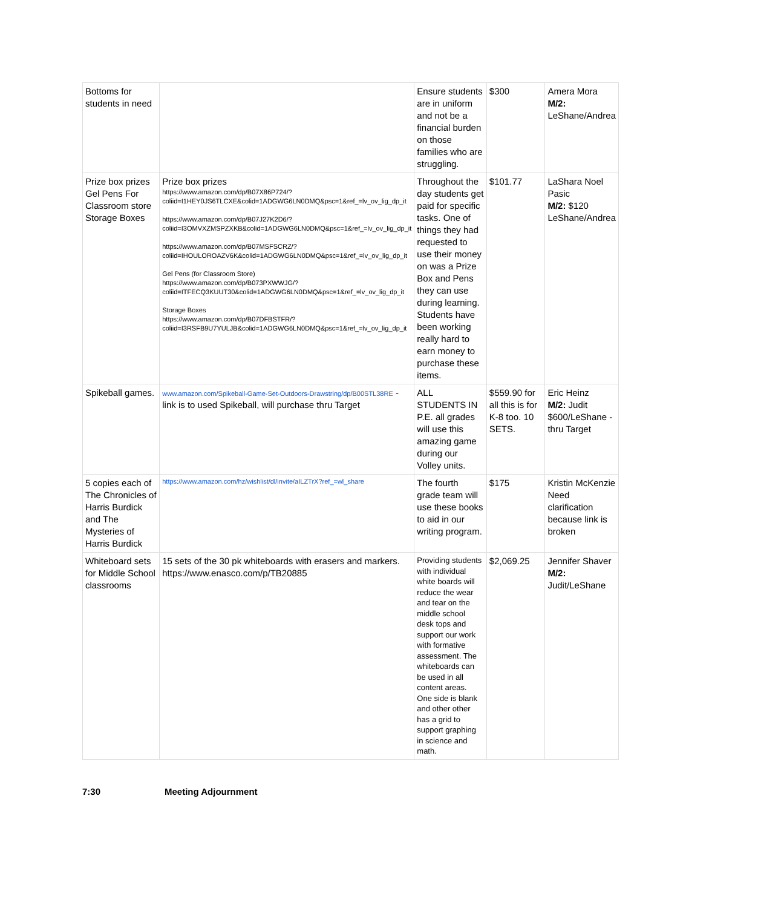| Bottoms for students in need | | Ensure students are in uniform and not be a financial burden on those families who are struggling. | $300 | Amera Mora M/2: LeShane/Andrea |
| Prize box prizes Gel Pens For Classroom store Storage Boxes | Prize box prizes https://www.amazon.com/dp/B07X86P724/?coliid=I1HEY0JS6TLCXE&colid=1ADGWG6LN0DMQ&psc=1&ref_=lv_ov_lig_dp_it https://www.amazon.com/dp/B07J27K2D6/?coliid=I3OMVXZMSPZXKB&colid=1ADGWG6LN0DMQ&psc=1&ref_=lv_ov_lig_dp_it https://www.amazon.com/dp/B07MSFSCRZ/?coliid=IHOULOROAZV6K&colid=1ADGWG6LN0DMQ&psc=1&ref_=lv_ov_lig_dp_it Gel Pens (for Classroom Store) https://www.amazon.com/dp/B073PXWWJG/?coliid=ITFECQ3KUUT30&colid=1ADGWG6LN0DMQ&psc=1&ref_=lv_ov_lig_dp_it Storage Boxes https://www.amazon.com/dp/B07DFBSTFR/?coliid=I3RSFB9U7YULJB&colid=1ADGWG6LN0DMQ&psc=1&ref_=lv_ov_lig_dp_it | Throughout the day students get paid for specific tasks. One of things they had requested to use their money on was a Prize Box and Pens they can use during learning. Students have been working really hard to earn money to purchase these items. | $101.77 | LaShara Noel Pasic M/2: $120 LeShane/Andrea |
| Spikeball games. | www.amazon.com/Spikeball-Game-Set-Outdoors-Drawstring/dp/B00STL38RE - link is to used Spikeball, will purchase thru Target | ALL STUDENTS IN P.E. all grades will use this amazing game during our Volley units. | $559.90 for all this is for K-8 too. 10 SETS. | Eric Heinz M/2: Judit $600/LeShane - thru Target |
| 5 copies each of The Chronicles of Harris Burdick and The Mysteries of Harris Burdick | https://www.amazon.com/hz/wishlist/dl/invite/aILZTrX?ref_=wl_share | The fourth grade team will use these books to aid in our writing program. | $175 | Kristin McKenzie Need clarification because link is broken |
| Whiteboard sets for Middle School classrooms | 15 sets of the 30 pk whiteboards with erasers and markers. https://www.enasco.com/p/TB20885 | Providing students with individual white boards will reduce the wear and tear on the middle school desk tops and support our work with formative assessment. The whiteboards can be used in all content areas. One side is blank and other other has a grid to support graphing in science and math. | $2,069.25 | Jennifer Shaver M/2: Judit/LeShane |
7:30 Meeting Adjournment